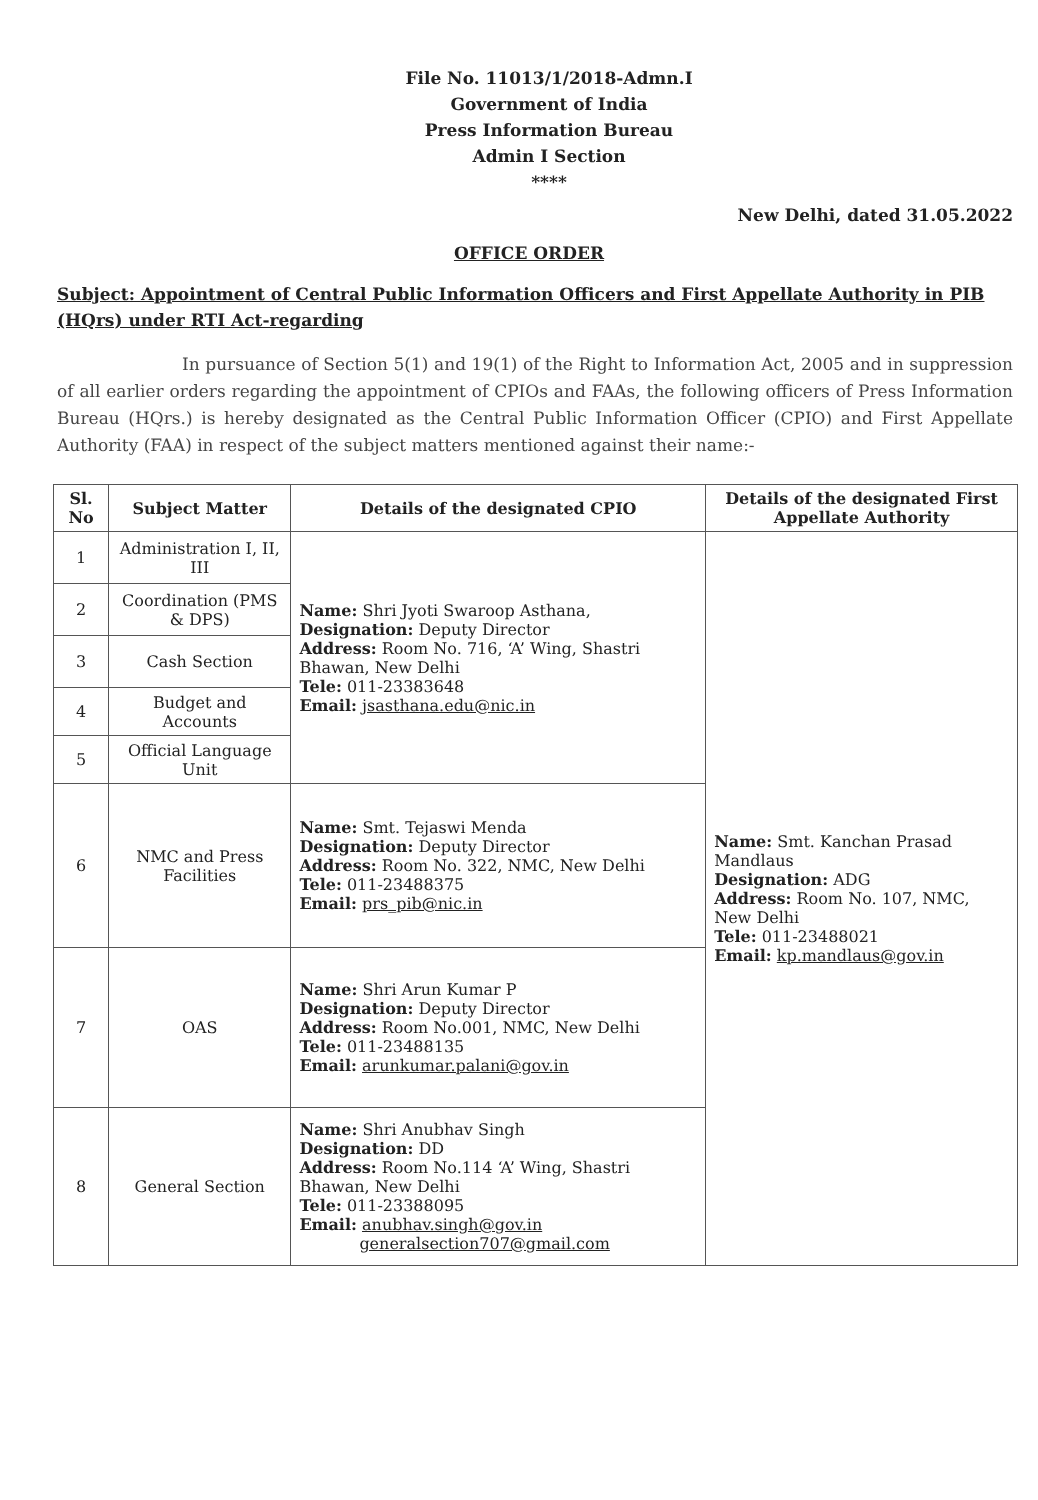File No. 11013/1/2018-Admn.I
Government of India
Press Information Bureau
Admin I Section
****
New Delhi, dated 31.05.2022
OFFICE ORDER
Subject: Appointment of Central Public Information Officers and First Appellate Authority in PIB (HQrs) under RTI Act-regarding
In pursuance of Section 5(1) and 19(1) of the Right to Information Act, 2005 and in suppression of all earlier orders regarding the appointment of CPIOs and FAAs, the following officers of Press Information Bureau (HQrs.) is hereby designated as the Central Public Information Officer (CPIO) and First Appellate Authority (FAA) in respect of the subject matters mentioned against their name:-
| Sl. No | Subject Matter | Details of the designated CPIO | Details of the designated First Appellate Authority |
| --- | --- | --- | --- |
| 1 | Administration I, II, III | Name: Shri Jyoti Swaroop Asthana, Designation: Deputy Director Address: Room No. 716, ‘A’ Wing, Shastri Bhawan, New Delhi Tele: 011-23383648 Email: jsasthana.edu@nic.in | Name: Smt. Kanchan Prasad Mandlaus Designation: ADG Address: Room No. 107, NMC, New Delhi Tele: 011-23488021 Email: kp.mandlaus@gov.in |
| 2 | Coordination (PMS & DPS) | | |
| 3 | Cash Section | | |
| 4 | Budget and Accounts | | |
| 5 | Official Language Unit | | |
| 6 | NMC and Press Facilities | Name: Smt. Tejaswi Menda Designation: Deputy Director Address: Room No. 322, NMC, New Delhi Tele: 011-23488375 Email: prs_pib@nic.in | |
| 7 | OAS | Name: Shri Arun Kumar P Designation: Deputy Director Address: Room No.001, NMC, New Delhi Tele: 011-23488135 Email: arunkumar.palani@gov.in | |
| 8 | General Section | Name: Shri Anubhav Singh Designation: DD Address: Room No.114 ‘A’ Wing, Shastri Bhawan, New Delhi Tele: 011-23388095 Email: anubhav.singh@gov.in generalsection707@gmail.com | |